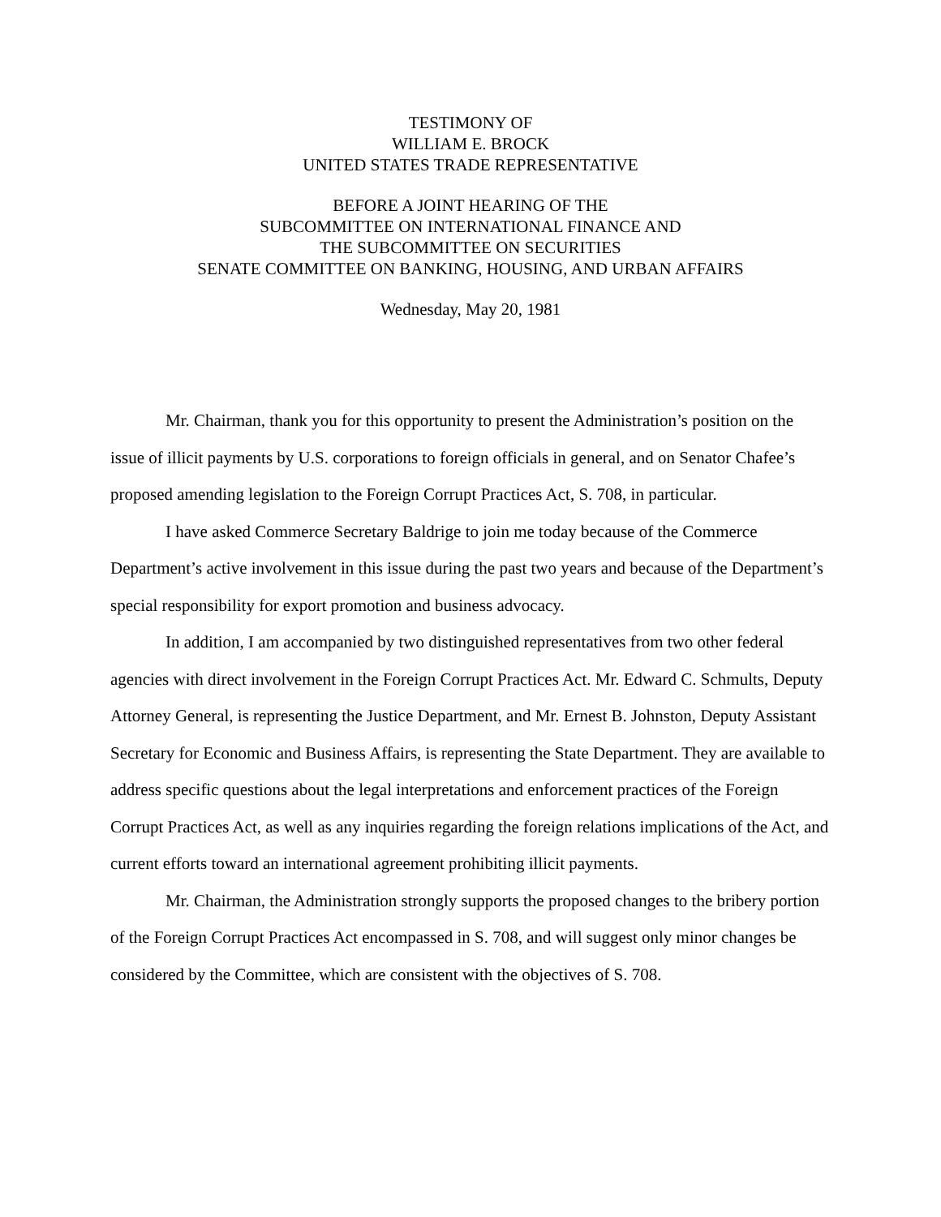TESTIMONY OF
WILLIAM E. BROCK
UNITED STATES TRADE REPRESENTATIVE
BEFORE A JOINT HEARING OF THE
SUBCOMMITTEE ON INTERNATIONAL FINANCE AND
THE SUBCOMMITTEE ON SECURITIES
SENATE COMMITTEE ON BANKING, HOUSING, AND URBAN AFFAIRS
Wednesday, May 20, 1981
Mr. Chairman, thank you for this opportunity to present the Administration’s position on the issue of illicit payments by U.S. corporations to foreign officials in general, and on Senator Chafee’s proposed amending legislation to the Foreign Corrupt Practices Act, S. 708, in particular.
I have asked Commerce Secretary Baldrige to join me today because of the Commerce Department’s active involvement in this issue during the past two years and because of the Department’s special responsibility for export promotion and business advocacy.
In addition, I am accompanied by two distinguished representatives from two other federal agencies with direct involvement in the Foreign Corrupt Practices Act. Mr. Edward C. Schmults, Deputy Attorney General, is representing the Justice Department, and Mr. Ernest B. Johnston, Deputy Assistant Secretary for Economic and Business Affairs, is representing the State Department. They are available to address specific questions about the legal interpretations and enforcement practices of the Foreign Corrupt Practices Act, as well as any inquiries regarding the foreign relations implications of the Act, and current efforts toward an international agreement prohibiting illicit payments.
Mr. Chairman, the Administration strongly supports the proposed changes to the bribery portion of the Foreign Corrupt Practices Act encompassed in S. 708, and will suggest only minor changes be considered by the Committee, which are consistent with the objectives of S. 708.